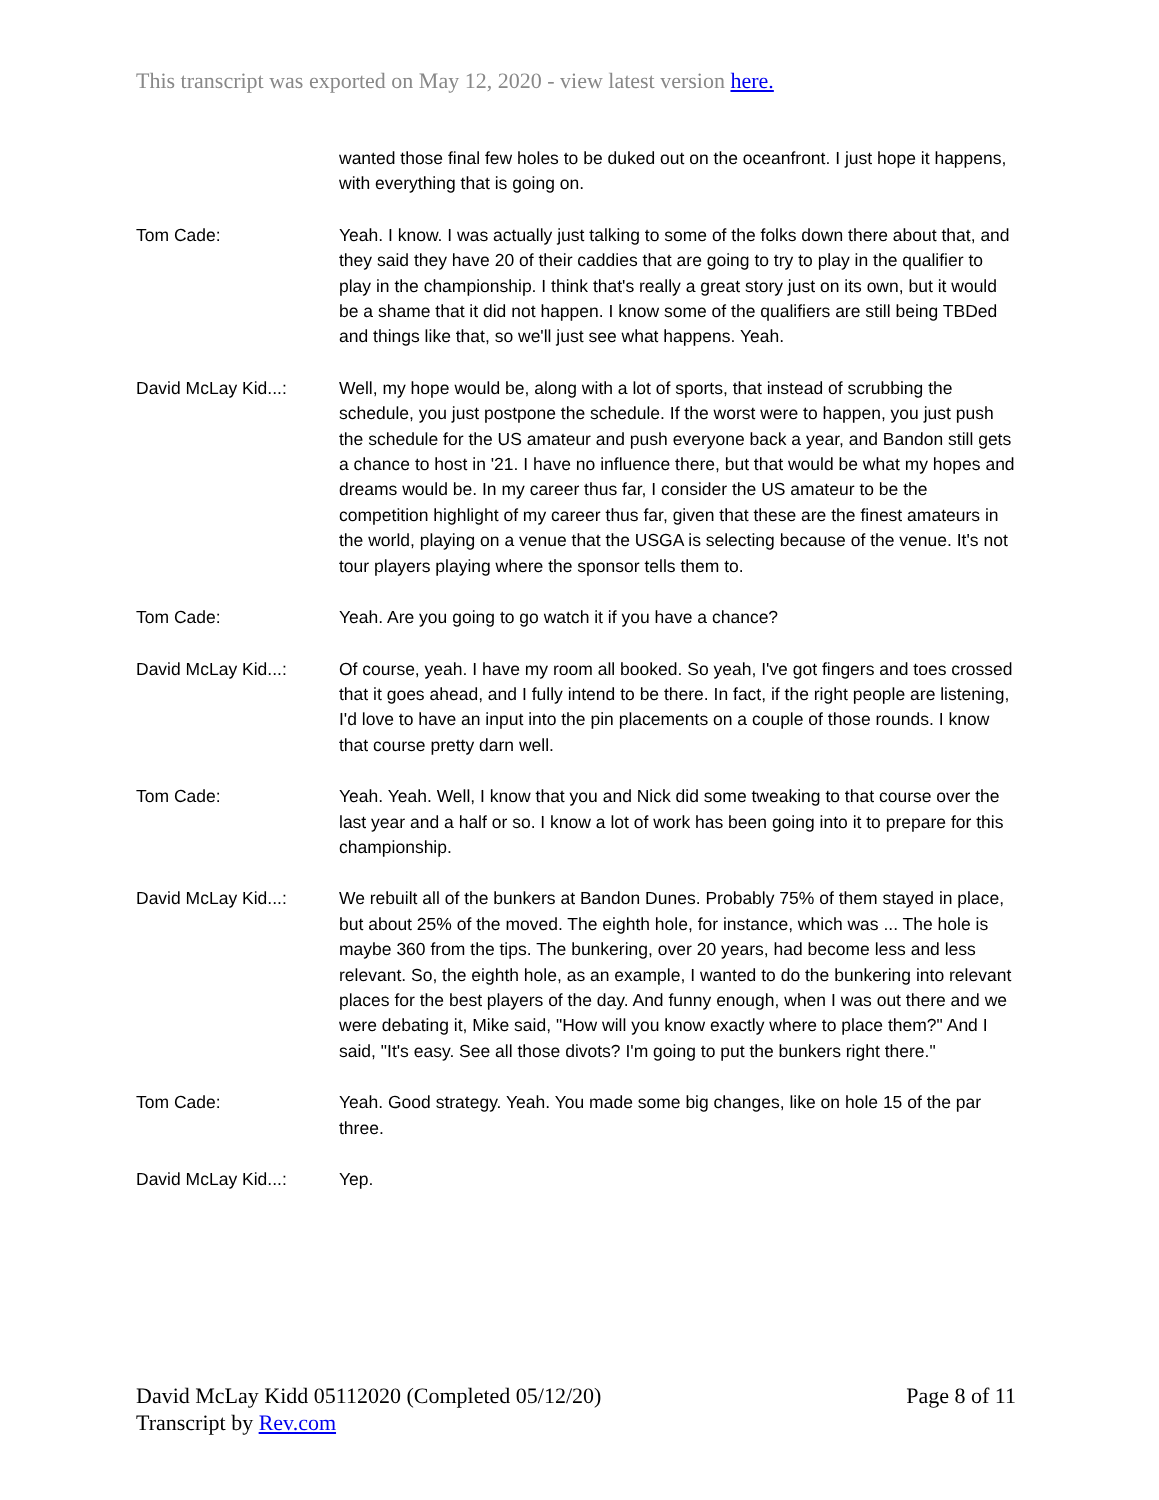This transcript was exported on May 12, 2020 - view latest version here.
wanted those final few holes to be duked out on the oceanfront. I just hope it happens, with everything that is going on.
Tom Cade: Yeah. I know. I was actually just talking to some of the folks down there about that, and they said they have 20 of their caddies that are going to try to play in the qualifier to play in the championship. I think that's really a great story just on its own, but it would be a shame that it did not happen. I know some of the qualifiers are still being TBDed and things like that, so we'll just see what happens. Yeah.
David McLay Kid...: Well, my hope would be, along with a lot of sports, that instead of scrubbing the schedule, you just postpone the schedule. If the worst were to happen, you just push the schedule for the US amateur and push everyone back a year, and Bandon still gets a chance to host in '21. I have no influence there, but that would be what my hopes and dreams would be. In my career thus far, I consider the US amateur to be the competition highlight of my career thus far, given that these are the finest amateurs in the world, playing on a venue that the USGA is selecting because of the venue. It's not tour players playing where the sponsor tells them to.
Tom Cade: Yeah. Are you going to go watch it if you have a chance?
David McLay Kid...: Of course, yeah. I have my room all booked. So yeah, I've got fingers and toes crossed that it goes ahead, and I fully intend to be there. In fact, if the right people are listening, I'd love to have an input into the pin placements on a couple of those rounds. I know that course pretty darn well.
Tom Cade: Yeah. Yeah. Well, I know that you and Nick did some tweaking to that course over the last year and a half or so. I know a lot of work has been going into it to prepare for this championship.
David McLay Kid...: We rebuilt all of the bunkers at Bandon Dunes. Probably 75% of them stayed in place, but about 25% of the moved. The eighth hole, for instance, which was ... The hole is maybe 360 from the tips. The bunkering, over 20 years, had become less and less relevant. So, the eighth hole, as an example, I wanted to do the bunkering into relevant places for the best players of the day. And funny enough, when I was out there and we were debating it, Mike said, "How will you know exactly where to place them?" And I said, "It's easy. See all those divots? I'm going to put the bunkers right there."
Tom Cade: Yeah. Good strategy. Yeah. You made some big changes, like on hole 15 of the par three.
David McLay Kid...: Yep.
David McLay Kidd 05112020 (Completed 05/12/20)
Transcript by Rev.com
Page 8 of 11